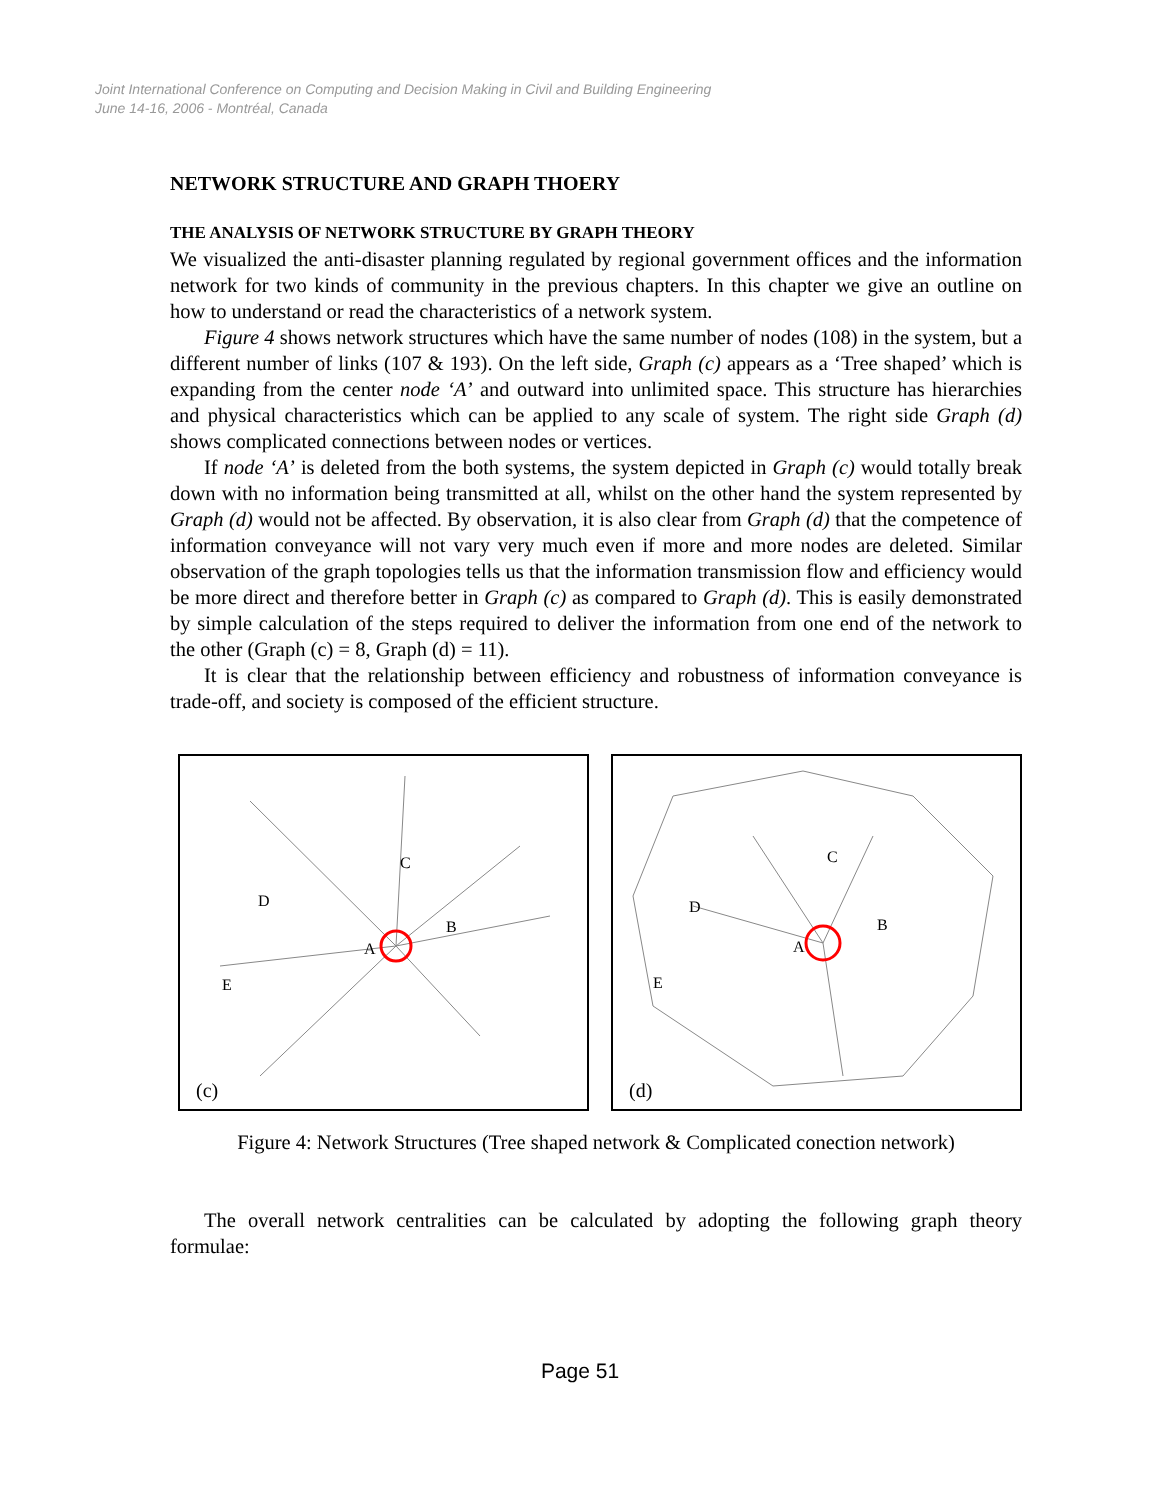Joint International Conference on Computing and Decision Making in Civil and Building Engineering
June 14-16, 2006 - Montréal, Canada
NETWORK STRUCTURE AND GRAPH THOERY
THE ANALYSIS OF NETWORK STRUCTURE BY GRAPH THEORY
We visualized the anti-disaster planning regulated by regional government offices and the information network for two kinds of community in the previous chapters. In this chapter we give an outline on how to understand or read the characteristics of a network system.
Figure 4 shows network structures which have the same number of nodes (108) in the system, but a different number of links (107 & 193). On the left side, Graph (c) appears as a ‘Tree shaped’ which is expanding from the center node ‘A’ and outward into unlimited space. This structure has hierarchies and physical characteristics which can be applied to any scale of system. The right side Graph (d) shows complicated connections between nodes or vertices.
If node ‘A’ is deleted from the both systems, the system depicted in Graph (c) would totally break down with no information being transmitted at all, whilst on the other hand the system represented by Graph (d) would not be affected. By observation, it is also clear from Graph (d) that the competence of information conveyance will not vary very much even if more and more nodes are deleted. Similar observation of the graph topologies tells us that the information transmission flow and efficiency would be more direct and therefore better in Graph (c) as compared to Graph (d). This is easily demonstrated by simple calculation of the steps required to deliver the information from one end of the network to the other (Graph (c) = 8, Graph (d) = 11).
It is clear that the relationship between efficiency and robustness of information conveyance is trade-off, and society is composed of the efficient structure.
C
D
B
A
E
(c)
C
D
B
A
E
(d)
Figure 4: Network Structures (Tree shaped network & Complicated conection network)
The overall network centralities can be calculated by adopting the following graph theory formulae:
Page 51